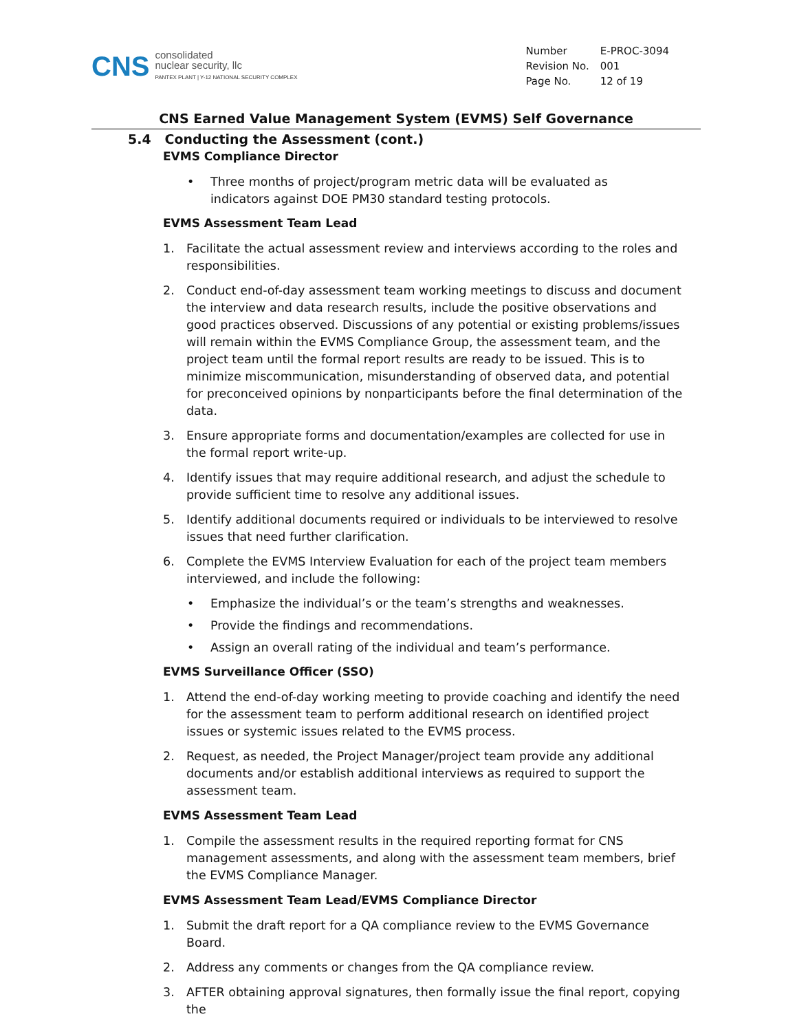CNS
consolidated
nuclear security, llc
PANTEX PLANT | Y-12 NATIONAL SECURITY COMPLEX
| Number | E-PROC-3094 |
| Revision No. | 001 |
| Page No. | 12 of 19 |
CNS Earned Value Management System (EVMS) Self Governance
5.4 Conducting the Assessment (cont.)
EVMS Compliance Director
• Three months of project/program metric data will be evaluated as indicators against DOE PM30 standard testing protocols.
EVMS Assessment Team Lead
1. Facilitate the actual assessment review and interviews according to the roles and responsibilities.
2. Conduct end-of-day assessment team working meetings to discuss and document the interview and data research results, include the positive observations and good practices observed. Discussions of any potential or existing problems/issues will remain within the EVMS Compliance Group, the assessment team, and the project team until the formal report results are ready to be issued. This is to minimize miscommunication, misunderstanding of observed data, and potential for preconceived opinions by nonparticipants before the final determination of the data.
3. Ensure appropriate forms and documentation/examples are collected for use in the formal report write-up.
4. Identify issues that may require additional research, and adjust the schedule to provide sufficient time to resolve any additional issues.
5. Identify additional documents required or individuals to be interviewed to resolve issues that need further clarification.
6. Complete the EVMS Interview Evaluation for each of the project team members interviewed, and include the following:
• Emphasize the individual’s or the team’s strengths and weaknesses.
• Provide the findings and recommendations.
• Assign an overall rating of the individual and team’s performance.
EVMS Surveillance Officer (SSO)
1. Attend the end-of-day working meeting to provide coaching and identify the need for the assessment team to perform additional research on identified project issues or systemic issues related to the EVMS process.
2. Request, as needed, the Project Manager/project team provide any additional documents and/or establish additional interviews as required to support the assessment team.
EVMS Assessment Team Lead
1. Compile the assessment results in the required reporting format for CNS management assessments, and along with the assessment team members, brief the EVMS Compliance Manager.
EVMS Assessment Team Lead/EVMS Compliance Director
1. Submit the draft report for a QA compliance review to the EVMS Governance Board.
2. Address any comments or changes from the QA compliance review.
3. AFTER obtaining approval signatures, then formally issue the final report, copying the